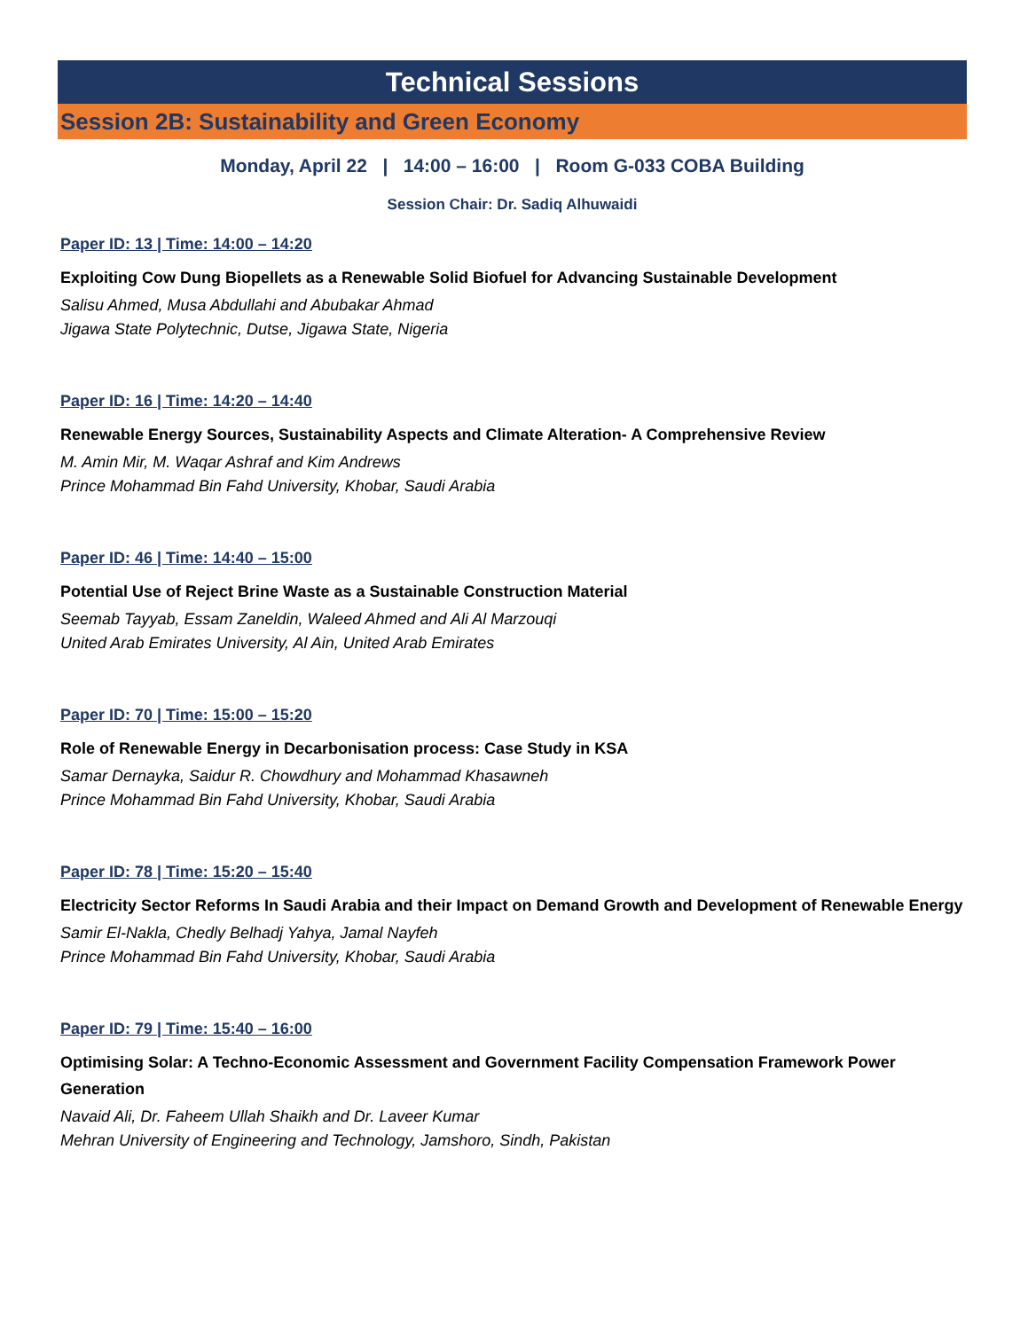Technical Sessions
Session 2B: Sustainability and Green Economy
Monday, April 22 | 14:00 – 16:00 | Room G-033 COBA Building
Session Chair: Dr. Sadiq Alhuwaidi
Paper ID: 13 | Time: 14:00 – 14:20
Exploiting Cow Dung Biopellets as a Renewable Solid Biofuel for Advancing Sustainable Development
Salisu Ahmed, Musa Abdullahi and Abubakar Ahmad
Jigawa State Polytechnic, Dutse, Jigawa State, Nigeria
Paper ID: 16 | Time: 14:20 – 14:40
Renewable Energy Sources, Sustainability Aspects and Climate Alteration- A Comprehensive Review
M. Amin Mir, M. Waqar Ashraf and Kim Andrews
Prince Mohammad Bin Fahd University, Khobar, Saudi Arabia
Paper ID: 46 | Time: 14:40 – 15:00
Potential Use of Reject Brine Waste as a Sustainable Construction Material
Seemab Tayyab, Essam Zaneldin, Waleed Ahmed and Ali Al Marzouqi
United Arab Emirates University, Al Ain, United Arab Emirates
Paper ID: 70 | Time: 15:00 – 15:20
Role of Renewable Energy in Decarbonisation process: Case Study in KSA
Samar Dernayka, Saidur R. Chowdhury and Mohammad Khasawneh
Prince Mohammad Bin Fahd University, Khobar, Saudi Arabia
Paper ID: 78 | Time: 15:20 – 15:40
Electricity Sector Reforms In Saudi Arabia and their Impact on Demand Growth and Development of Renewable Energy
Samir El-Nakla, Chedly Belhadj Yahya, Jamal Nayfeh
Prince Mohammad Bin Fahd University, Khobar, Saudi Arabia
Paper ID: 79 | Time: 15:40 – 16:00
Optimising Solar: A Techno-Economic Assessment and Government Facility Compensation Framework Power Generation
Navaid Ali, Dr. Faheem Ullah Shaikh and Dr. Laveer Kumar
Mehran University of Engineering and Technology, Jamshoro, Sindh, Pakistan